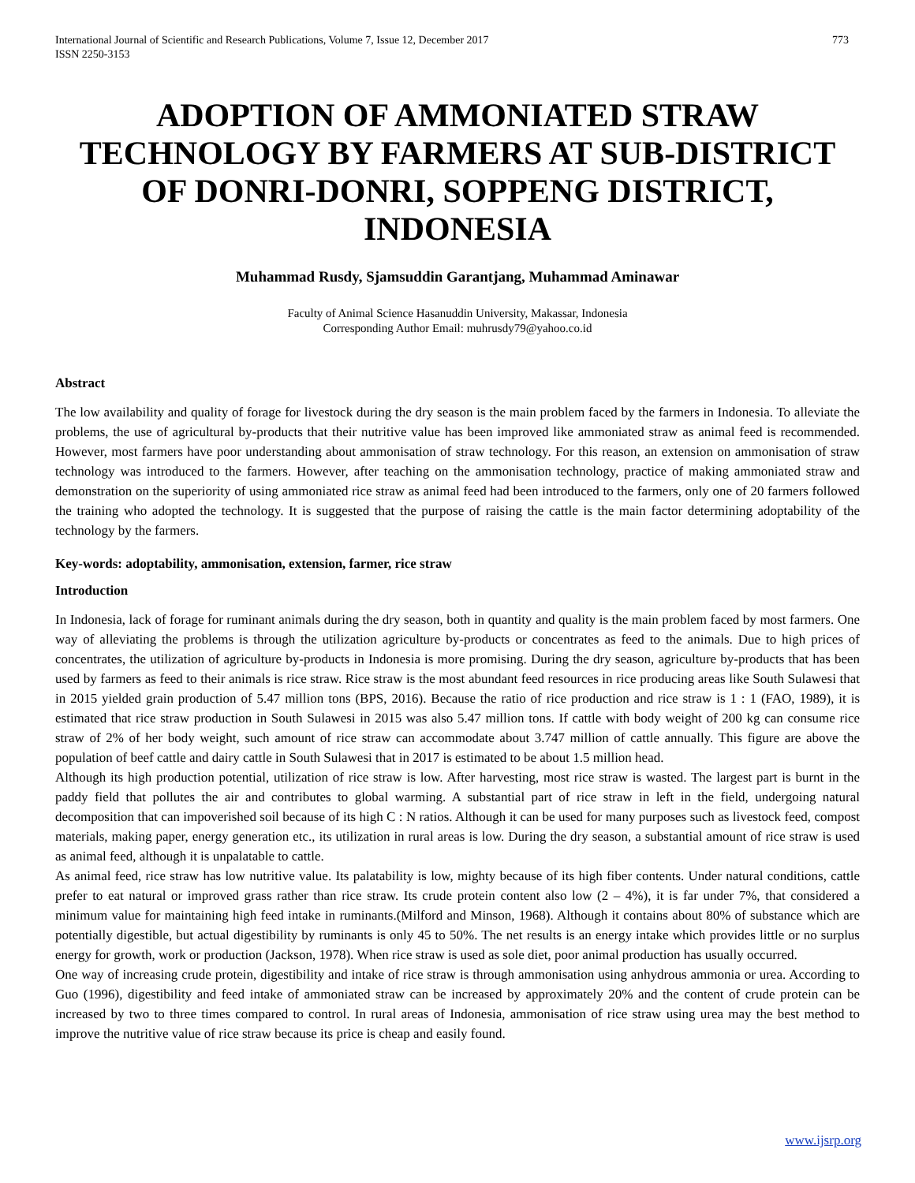International Journal of Scientific and Research Publications, Volume 7, Issue 12, December 2017
ISSN 2250-3153
773
ADOPTION OF AMMONIATED STRAW TECHNOLOGY BY FARMERS AT SUB-DISTRICT OF DONRI-DONRI, SOPPENG DISTRICT, INDONESIA
Muhammad Rusdy, Sjamsuddin Garantjang, Muhammad Aminawar
Faculty of Animal Science Hasanuddin University, Makassar, Indonesia
Corresponding Author Email: muhrusdy79@yahoo.co.id
Abstract
The low availability and quality of forage for livestock during the dry season is the main problem faced by the farmers in Indonesia. To alleviate the problems, the use of agricultural by-products that their nutritive value has been improved like ammoniated straw as animal feed is recommended. However, most farmers have poor understanding about ammonisation of straw technology. For this reason, an extension on ammonisation of straw technology was introduced to the farmers. However, after teaching on the ammonisation technology, practice of making ammoniated straw and demonstration on the superiority of using ammoniated rice straw as animal feed had been introduced to the farmers, only one of 20 farmers followed the training who adopted the technology. It is suggested that the purpose of raising the cattle is the main factor determining adoptability of the technology by the farmers.
Key-words: adoptability, ammonisation, extension, farmer, rice straw
Introduction
In Indonesia, lack of forage for ruminant animals during the dry season, both in quantity and quality is the main problem faced by most farmers. One way of alleviating the problems is through the utilization agriculture by-products or concentrates as feed to the animals. Due to high prices of concentrates, the utilization of agriculture by-products in Indonesia is more promising. During the dry season, agriculture by-products that has been used by farmers as feed to their animals is rice straw. Rice straw is the most abundant feed resources in rice producing areas like South Sulawesi that in 2015 yielded grain production of 5.47 million tons (BPS, 2016). Because the ratio of rice production and rice straw is 1 : 1 (FAO, 1989), it is estimated that rice straw production in South Sulawesi in 2015 was also 5.47 million tons. If cattle with body weight of 200 kg can consume rice straw of 2% of her body weight, such amount of rice straw can accommodate about 3.747 million of cattle annually. This figure are above the population of beef cattle and dairy cattle in South Sulawesi that in 2017 is estimated to be about 1.5 million head.
Although its high production potential, utilization of rice straw is low. After harvesting, most rice straw is wasted. The largest part is burnt in the paddy field that pollutes the air and contributes to global warming. A substantial part of rice straw in left in the field, undergoing natural decomposition that can impoverished soil because of its high C : N ratios. Although it can be used for many purposes such as livestock feed, compost materials, making paper, energy generation etc., its utilization in rural areas is low. During the dry season, a substantial amount of rice straw is used as animal feed, although it is unpalatable to cattle.
As animal feed, rice straw has low nutritive value. Its palatability is low, mighty because of its high fiber contents. Under natural conditions, cattle prefer to eat natural or improved grass rather than rice straw. Its crude protein content also low (2 – 4%), it is far under 7%, that considered a minimum value for maintaining high feed intake in ruminants.(Milford and Minson, 1968). Although it contains about 80% of substance which are potentially digestible, but actual digestibility by ruminants is only 45 to 50%. The net results is an energy intake which provides little or no surplus energy for growth, work or production (Jackson, 1978). When rice straw is used as sole diet, poor animal production has usually occurred.
One way of increasing crude protein, digestibility and intake of rice straw is through ammonisation using anhydrous ammonia or urea. According to Guo (1996), digestibility and feed intake of ammoniated straw can be increased by approximately 20% and the content of crude protein can be increased by two to three times compared to control. In rural areas of Indonesia, ammonisation of rice straw using urea may the best method to improve the nutritive value of rice straw because its price is cheap and easily found.
www.ijsrp.org